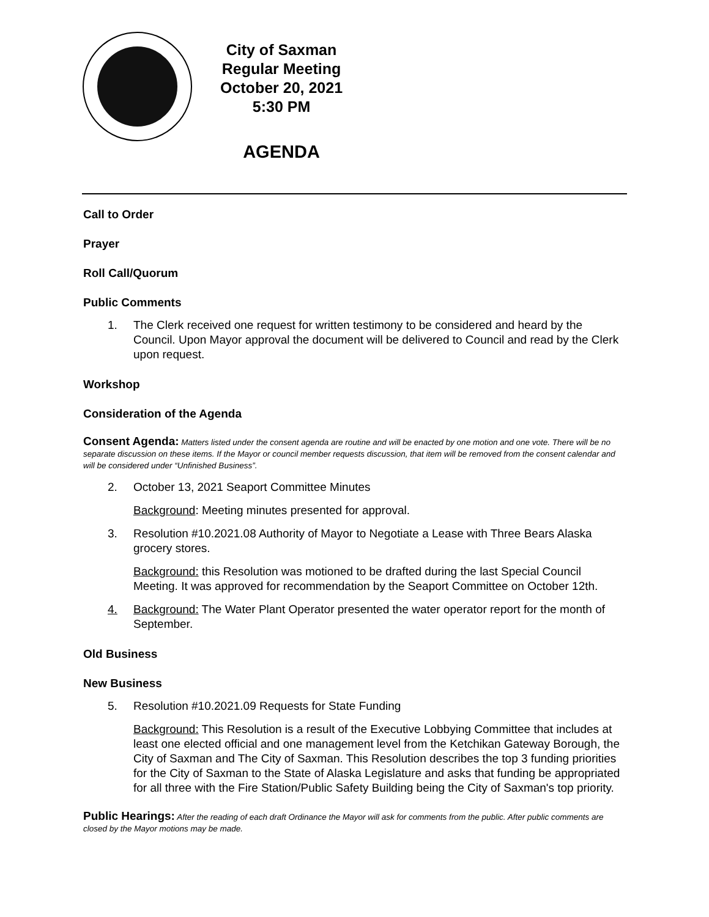City of Saxman
Regular Meeting
October 20, 2021
5:30 PM
AGENDA
Call to Order
Prayer
Roll Call/Quorum
Public Comments
1. The Clerk received one request for written testimony to be considered and heard by the Council. Upon Mayor approval the document will be delivered to Council and read by the Clerk upon request.
Workshop
Consideration of the Agenda
Consent Agenda: Matters listed under the consent agenda are routine and will be enacted by one motion and one vote. There will be no separate discussion on these items. If the Mayor or council member requests discussion, that item will be removed from the consent calendar and will be considered under “Unfinished Business”.
2. October 13, 2021 Seaport Committee Minutes
Background: Meeting minutes presented for approval.
3. Resolution #10.2021.08 Authority of Mayor to Negotiate a Lease with Three Bears Alaska grocery stores.
Background: this Resolution was motioned to be drafted during the last Special Council Meeting. It was approved for recommendation by the Seaport Committee on October 12th.
4. Background: The Water Plant Operator presented the water operator report for the month of September.
Old Business
New Business
5. Resolution #10.2021.09 Requests for State Funding
Background: This Resolution is a result of the Executive Lobbying Committee that includes at least one elected official and one management level from the Ketchikan Gateway Borough, the City of Saxman and The City of Saxman. This Resolution describes the top 3 funding priorities for the City of Saxman to the State of Alaska Legislature and asks that funding be appropriated for all three with the Fire Station/Public Safety Building being the City of Saxman's top priority.
Public Hearings: After the reading of each draft Ordinance the Mayor will ask for comments from the public. After public comments are closed by the Mayor motions may be made.